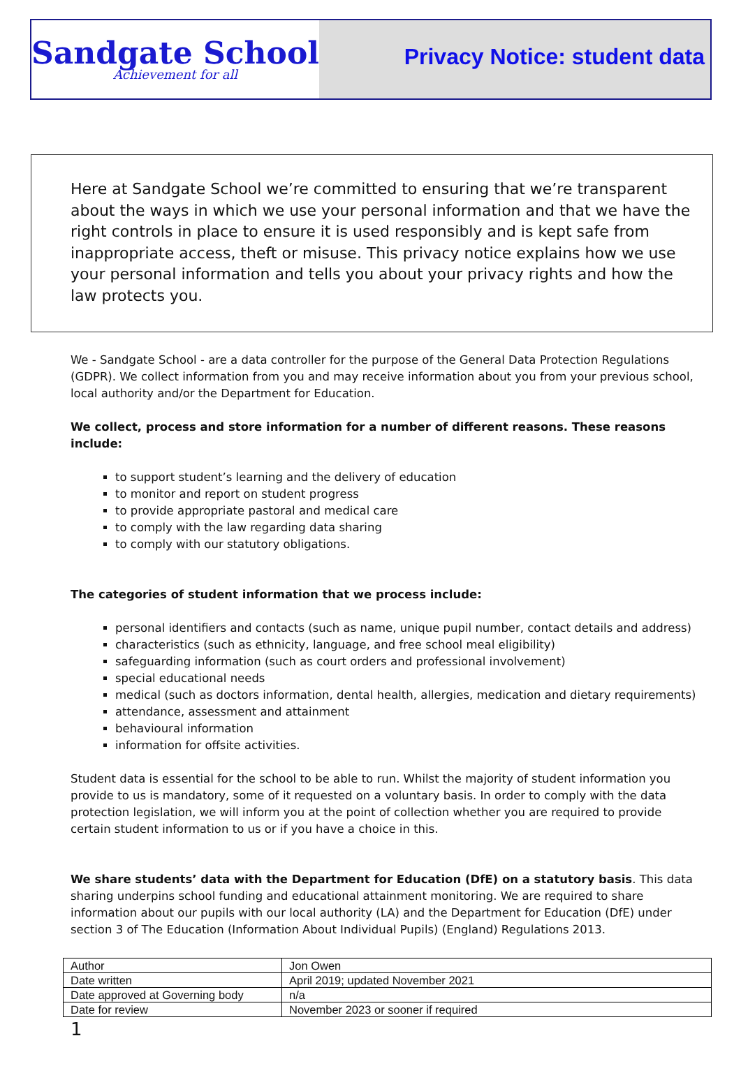Sandgate School
Achievement for all
Privacy Notice: student data
Here at Sandgate School we’re committed to ensuring that we’re transparent about the ways in which we use your personal information and that we have the right controls in place to ensure it is used responsibly and is kept safe from inappropriate access, theft or misuse. This privacy notice explains how we use your personal information and tells you about your privacy rights and how the law protects you.
We - Sandgate School - are a data controller for the purpose of the General Data Protection Regulations (GDPR). We collect information from you and may receive information about you from your previous school, local authority and/or the Department for Education.
We collect, process and store information for a number of different reasons. These reasons include:
to support student’s learning and the delivery of education
to monitor and report on student progress
to provide appropriate pastoral and medical care
to comply with the law regarding data sharing
to comply with our statutory obligations.
The categories of student information that we process include:
personal identifiers and contacts (such as name, unique pupil number, contact details and address)
characteristics (such as ethnicity, language, and free school meal eligibility)
safeguarding information (such as court orders and professional involvement)
special educational needs
medical (such as doctors information, dental health, allergies, medication and dietary requirements)
attendance, assessment and attainment
behavioural information
information for offsite activities.
Student data is essential for the school to be able to run. Whilst the majority of student information you provide to us is mandatory, some of it requested on a voluntary basis. In order to comply with the data protection legislation, we will inform you at the point of collection whether you are required to provide certain student information to us or if you have a choice in this.
We share students’ data with the Department for Education (DfE) on a statutory basis. This data sharing underpins school funding and educational attainment monitoring. We are required to share information about our pupils with our local authority (LA) and the Department for Education (DfE) under section 3 of The Education (Information About Individual Pupils) (England) Regulations 2013.
| Author | Jon Owen |
| Date written | April 2019; updated November 2021 |
| Date approved at Governing body | n/a |
| Date for review | November 2023 or sooner if required |
1